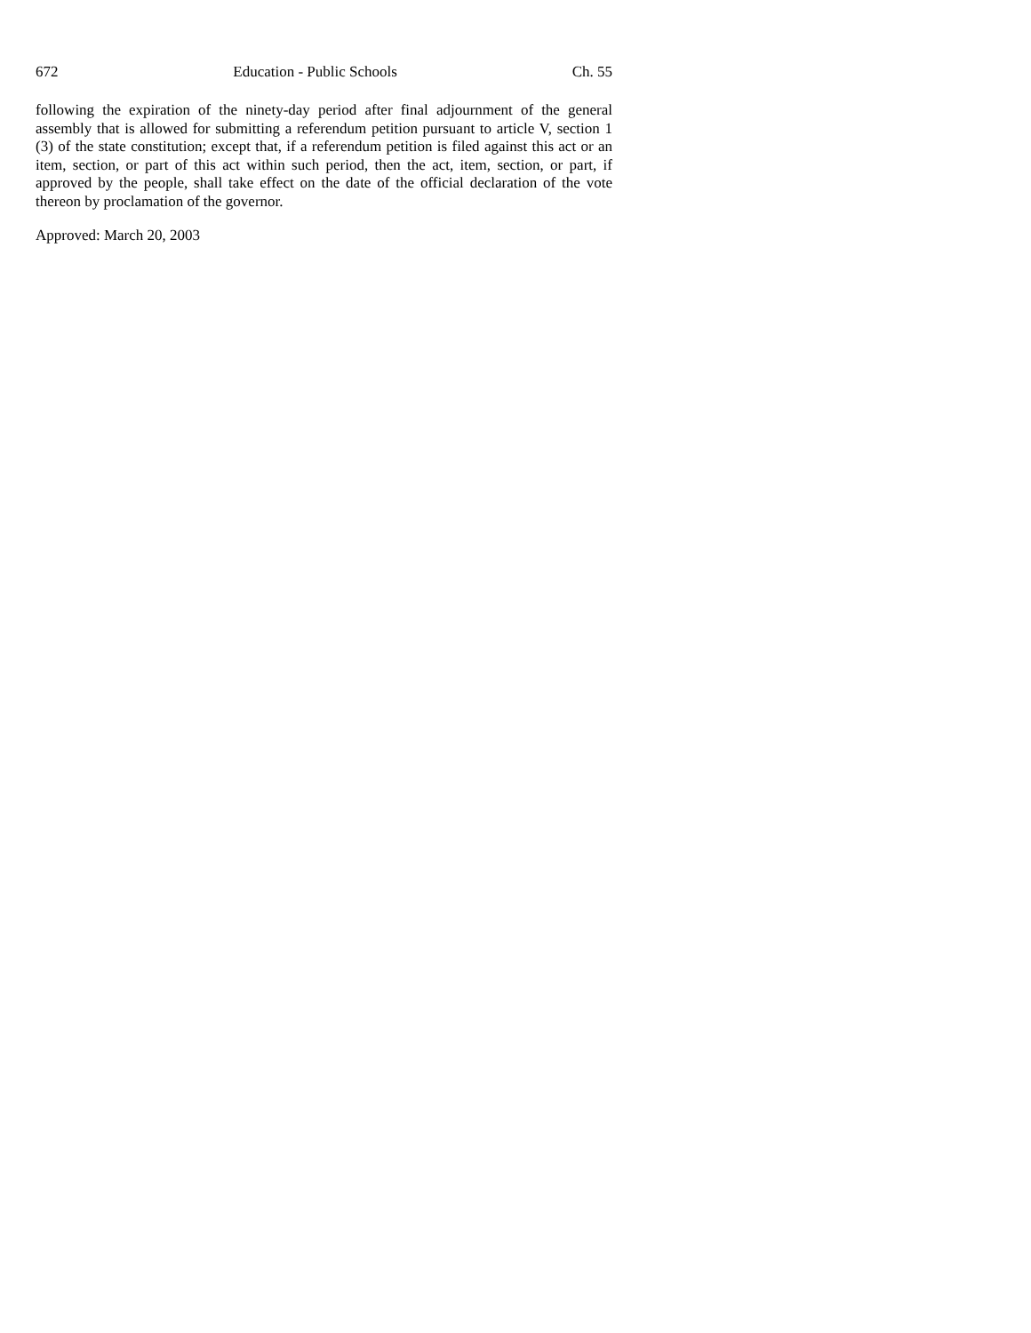672 Education - Public Schools Ch. 55
following the expiration of the ninety-day period after final adjournment of the general assembly that is allowed for submitting a referendum petition pursuant to article V, section 1 (3) of the state constitution; except that, if a referendum petition is filed against this act or an item, section, or part of this act within such period, then the act, item, section, or part, if approved by the people, shall take effect on the date of the official declaration of the vote thereon by proclamation of the governor.
Approved: March 20, 2003